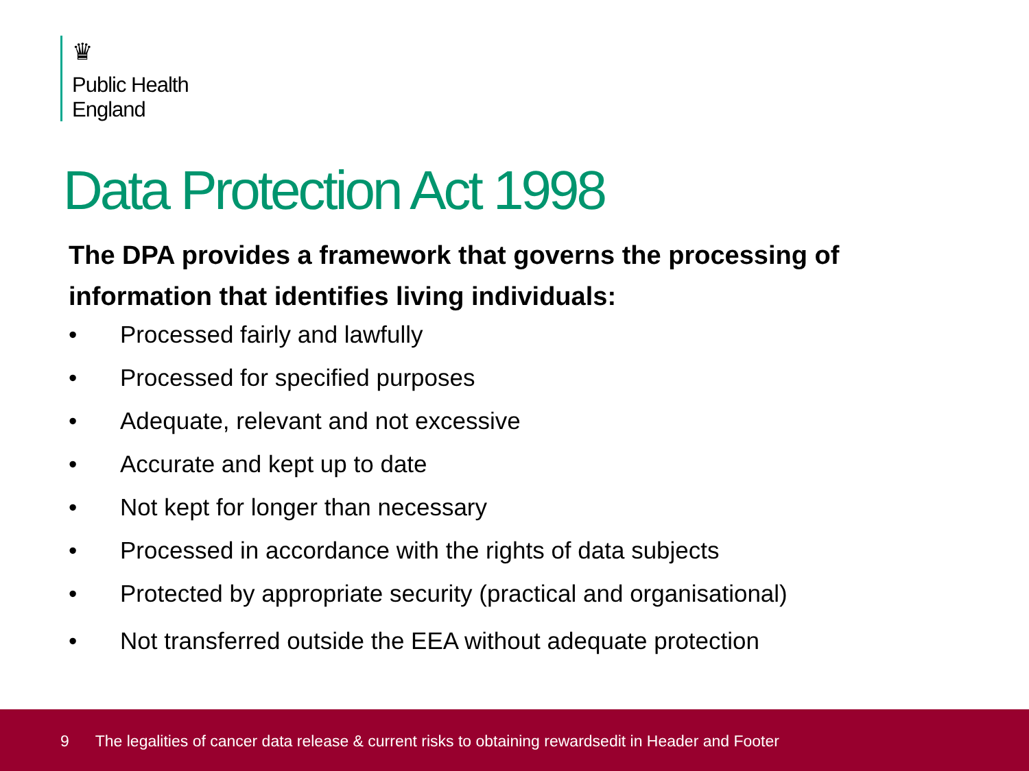♛
Public Health
England
Data Protection Act 1998
The DPA provides a framework that governs the processing of information that identifies living individuals:
• Processed fairly and lawfully
• Processed for specified purposes
• Adequate, relevant and not excessive
• Accurate and kept up to date
• Not kept for longer than necessary
• Processed in accordance with the rights of data subjects
• Protected by appropriate security (practical and organisational)
• Not transferred outside the EEA without adequate protection
9 The legalities of cancer data release & current risks to obtaining rewardsedit in Header and Footer